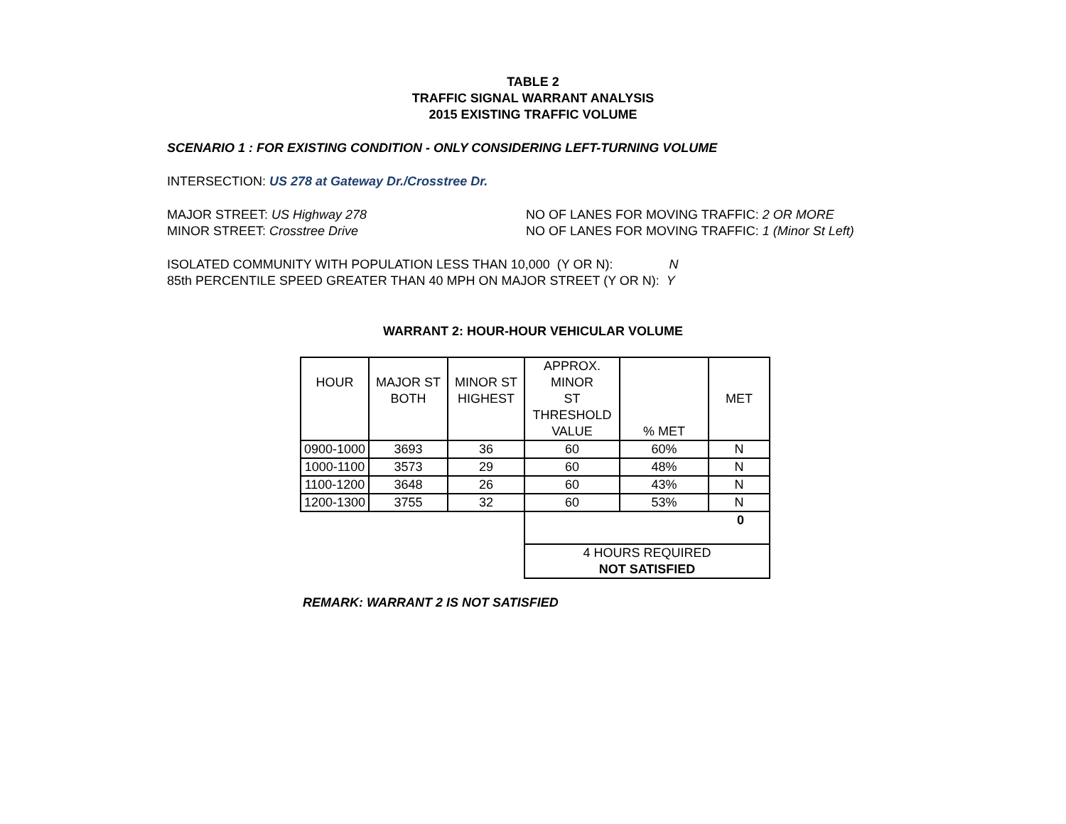TABLE 2
TRAFFIC SIGNAL WARRANT ANALYSIS
2015 EXISTING TRAFFIC VOLUME
SCENARIO 1 : FOR EXISTING CONDITION - ONLY CONSIDERING LEFT-TURNING VOLUME
INTERSECTION: US 278 at Gateway Dr./Crosstree Dr.
MAJOR STREET: US Highway 278 NO OF LANES FOR MOVING TRAFFIC: 2 OR MORE
MINOR STREET: Crosstree Drive NO OF LANES FOR MOVING TRAFFIC: 1 (Minor St Left)
ISOLATED COMMUNITY WITH POPULATION LESS THAN 10,000 (Y OR N): N
85th PERCENTILE SPEED GREATER THAN 40 MPH ON MAJOR STREET (Y OR N): Y
WARRANT 2: HOUR-HOUR VEHICULAR VOLUME
| HOUR | MAJOR ST BOTH | MINOR ST HIGHEST | APPROX. MINOR ST THRESHOLD VALUE | % MET | MET |
| 0900-1000 | 3693 | 36 | 60 | 60% | N |
| 1000-1100 | 3573 | 29 | 60 | 48% | N |
| 1100-1200 | 3648 | 26 | 60 | 43% | N |
| 1200-1300 | 3755 | 32 | 60 | 53% | N |
| | | | 0 | | |
| | | | 4 HOURS REQUIRED NOT SATISFIED | | |
REMARK: WARRANT 2 IS NOT SATISFIED